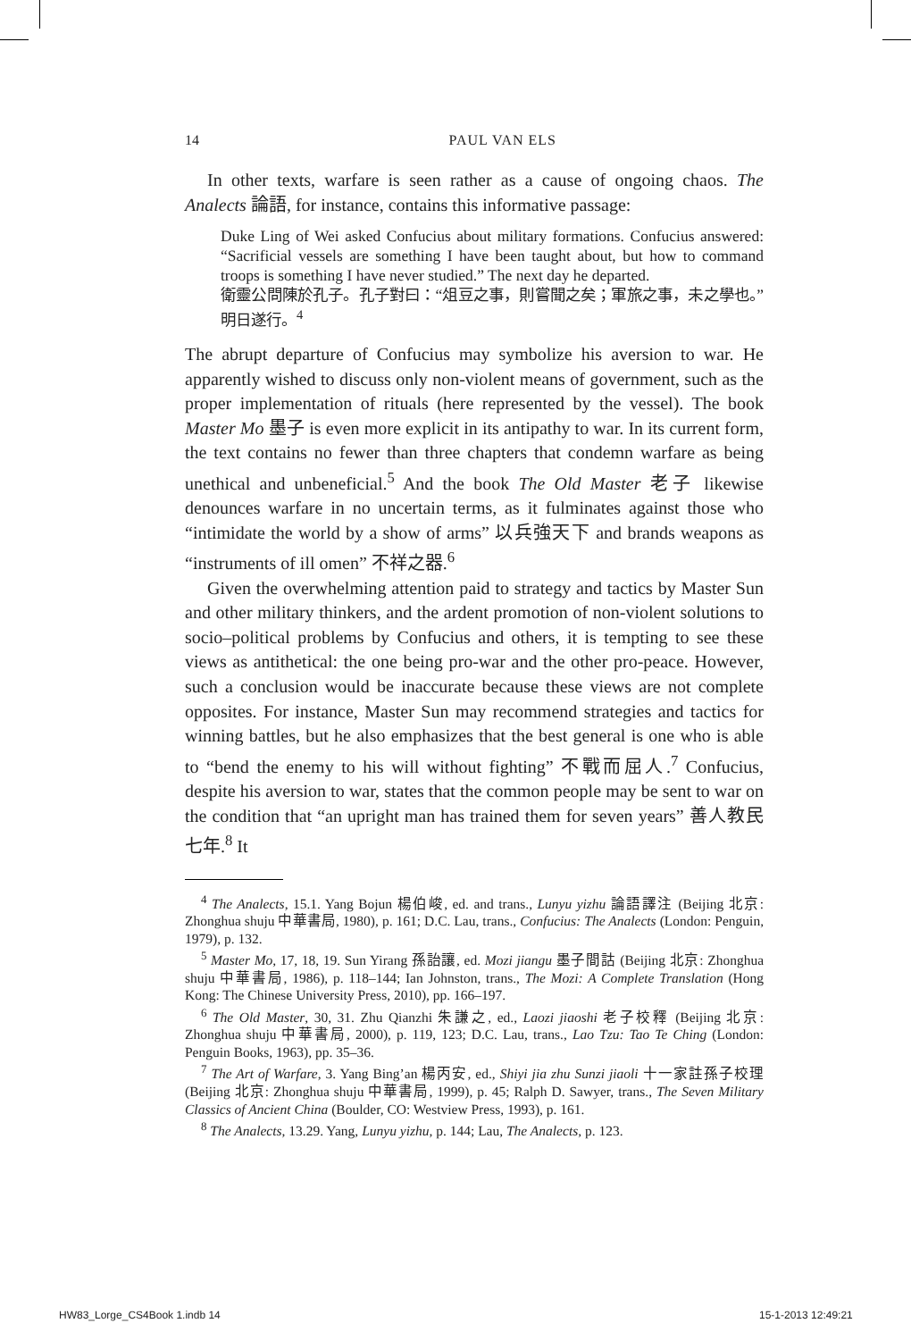14 PAUL VAN ELS
In other texts, warfare is seen rather as a cause of ongoing chaos. The Analects 論語, for instance, contains this informative passage:
Duke Ling of Wei asked Confucius about military formations. Confucius answered: “Sacrificial vessels are something I have been taught about, but how to command troops is something I have never studied.” The next day he departed.
衛靈公問陳於孔子。孔子對曰：“俎豆之事，則嘗聞之矣；軍旅之事，未之學也。” 明日遂行。<sup>4</sup>
The abrupt departure of Confucius may symbolize his aversion to war. He apparently wished to discuss only non-violent means of government, such as the proper implementation of rituals (here represented by the vessel). The book Master Mo 墨子 is even more explicit in its antipathy to war. In its current form, the text contains no fewer than three chapters that condemn warfare as being unethical and unbeneficial.<sup>5</sup> And the book The Old Master 老子 likewise denounces warfare in no uncertain terms, as it fulminates against those who “intimidate the world by a show of arms” 以兵強天下 and brands weapons as “instruments of ill omen” 不祥之器.<sup>6</sup>
Given the overwhelming attention paid to strategy and tactics by Master Sun and other military thinkers, and the ardent promotion of non-violent solutions to socio–political problems by Confucius and others, it is tempting to see these views as antithetical: the one being pro-war and the other pro-peace. However, such a conclusion would be inaccurate because these views are not complete opposites. For instance, Master Sun may recommend strategies and tactics for winning battles, but he also emphasizes that the best general is one who is able to “bend the enemy to his will without fighting” 不戰而屈人.<sup>7</sup> Confucius, despite his aversion to war, states that the common people may be sent to war on the condition that “an upright man has trained them for seven years” 善人教民七年.<sup>8</sup> It
<sup>4</sup> The Analects, 15.1. Yang Bojun 楊伯峻, ed. and trans., Lunyu yizhu 論語譯注 (Beijing 北京: Zhonghua shuju 中華書局, 1980), p. 161; D.C. Lau, trans., Confucius: The Analects (London: Penguin, 1979), p. 132.
<sup>5</sup> Master Mo, 17, 18, 19. Sun Yirang 孫詒讓, ed. Mozi jiangu 墨子間詁 (Beijing 北京: Zhonghua shuju 中華書局, 1986), p. 118–144; Ian Johnston, trans., The Mozi: A Complete Translation (Hong Kong: The Chinese University Press, 2010), pp. 166–197.
<sup>6</sup> The Old Master, 30, 31. Zhu Qianzhi 朱謙之, ed., Laozi jiaoshi 老子校釋 (Beijing 北京: Zhonghua shuju 中華書局, 2000), p. 119, 123; D.C. Lau, trans., Lao Tzu: Tao Te Ching (London: Penguin Books, 1963), pp. 35–36.
<sup>7</sup> The Art of Warfare, 3. Yang Bing’an 楊丙安, ed., Shiyi jia zhu Sunzi jiaoli 十一家註孫子校理 (Beijing 北京: Zhonghua shuju 中華書局, 1999), p. 45; Ralph D. Sawyer, trans., The Seven Military Classics of Ancient China (Boulder, CO: Westview Press, 1993), p. 161.
<sup>8</sup> The Analects, 13.29. Yang, Lunyu yizhu, p. 144; Lau, The Analects, p. 123.
HW83_Lorge_CS4Book 1.indb 14 15-1-2013 12:49:21